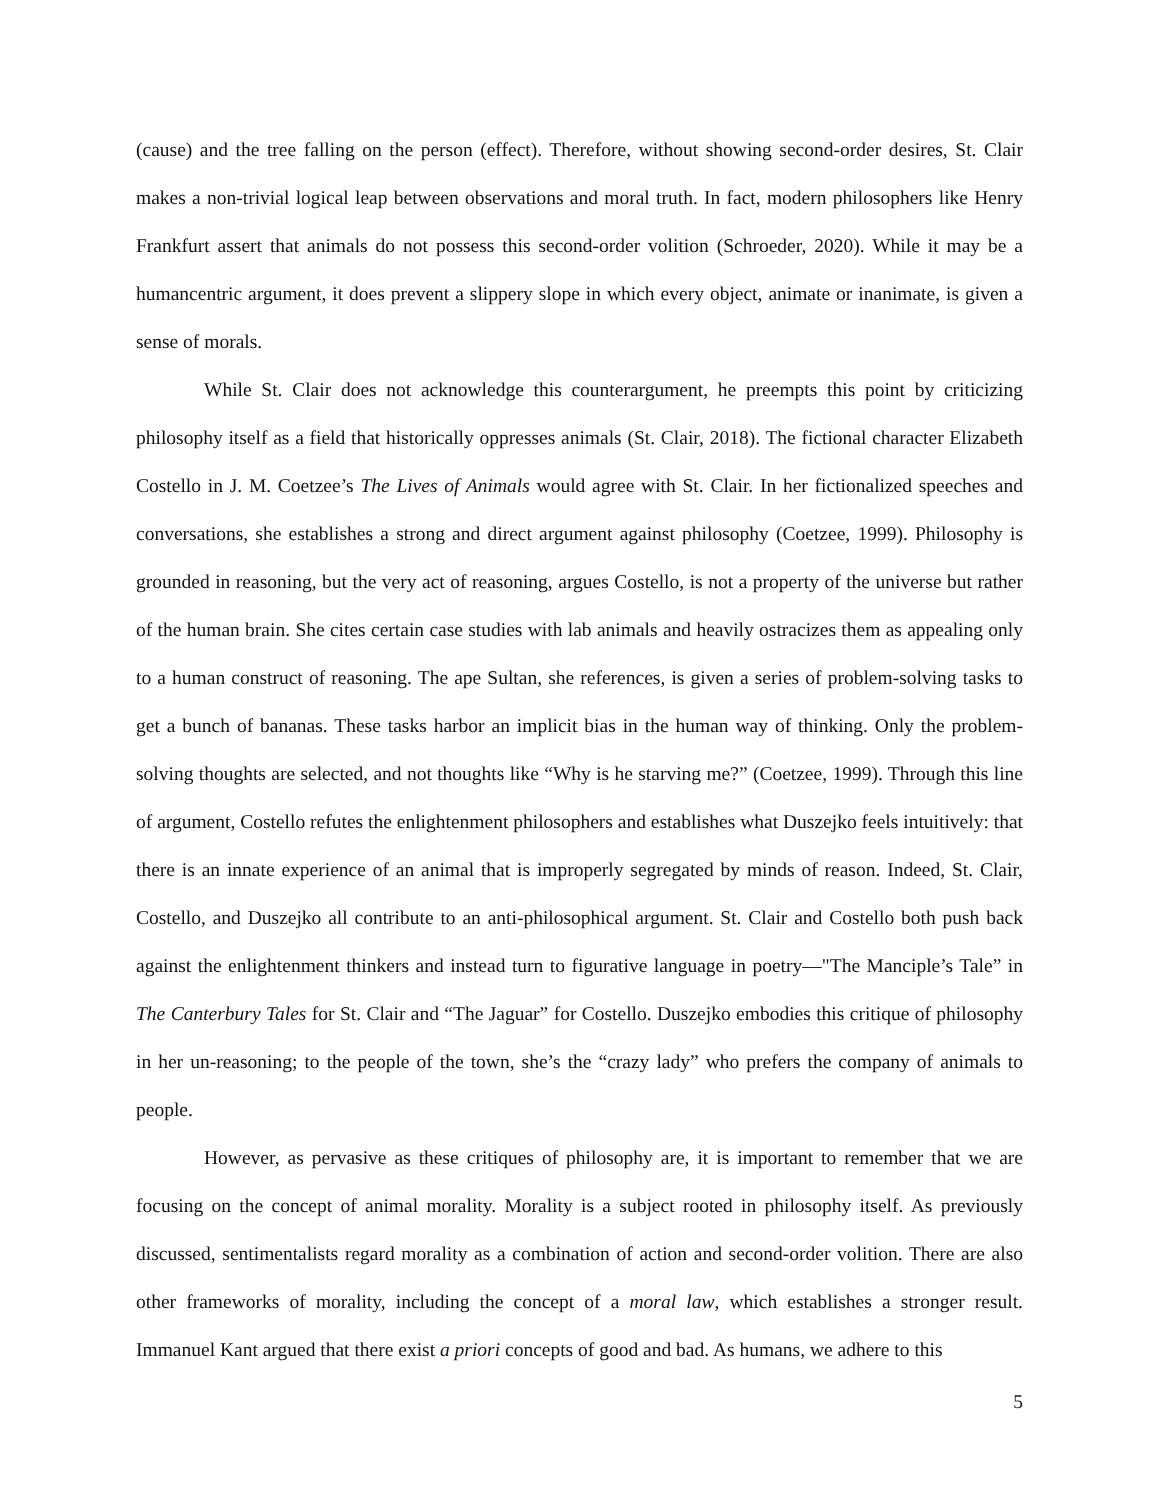(cause) and the tree falling on the person (effect). Therefore, without showing second-order desires, St. Clair makes a non-trivial logical leap between observations and moral truth. In fact, modern philosophers like Henry Frankfurt assert that animals do not possess this second-order volition (Schroeder, 2020). While it may be a humancentric argument, it does prevent a slippery slope in which every object, animate or inanimate, is given a sense of morals.
While St. Clair does not acknowledge this counterargument, he preempts this point by criticizing philosophy itself as a field that historically oppresses animals (St. Clair, 2018). The fictional character Elizabeth Costello in J. M. Coetzee’s The Lives of Animals would agree with St. Clair. In her fictionalized speeches and conversations, she establishes a strong and direct argument against philosophy (Coetzee, 1999). Philosophy is grounded in reasoning, but the very act of reasoning, argues Costello, is not a property of the universe but rather of the human brain. She cites certain case studies with lab animals and heavily ostracizes them as appealing only to a human construct of reasoning. The ape Sultan, she references, is given a series of problem-solving tasks to get a bunch of bananas. These tasks harbor an implicit bias in the human way of thinking. Only the problem-solving thoughts are selected, and not thoughts like “Why is he starving me?” (Coetzee, 1999). Through this line of argument, Costello refutes the enlightenment philosophers and establishes what Duszejko feels intuitively: that there is an innate experience of an animal that is improperly segregated by minds of reason. Indeed, St. Clair, Costello, and Duszejko all contribute to an anti-philosophical argument. St. Clair and Costello both push back against the enlightenment thinkers and instead turn to figurative language in poetry—"The Manciple’s Tale” in The Canterbury Tales for St. Clair and “The Jaguar” for Costello. Duszejko embodies this critique of philosophy in her un-reasoning; to the people of the town, she’s the “crazy lady” who prefers the company of animals to people.
However, as pervasive as these critiques of philosophy are, it is important to remember that we are focusing on the concept of animal morality. Morality is a subject rooted in philosophy itself. As previously discussed, sentimentalists regard morality as a combination of action and second-order volition. There are also other frameworks of morality, including the concept of a moral law, which establishes a stronger result. Immanuel Kant argued that there exist a priori concepts of good and bad. As humans, we adhere to this
5